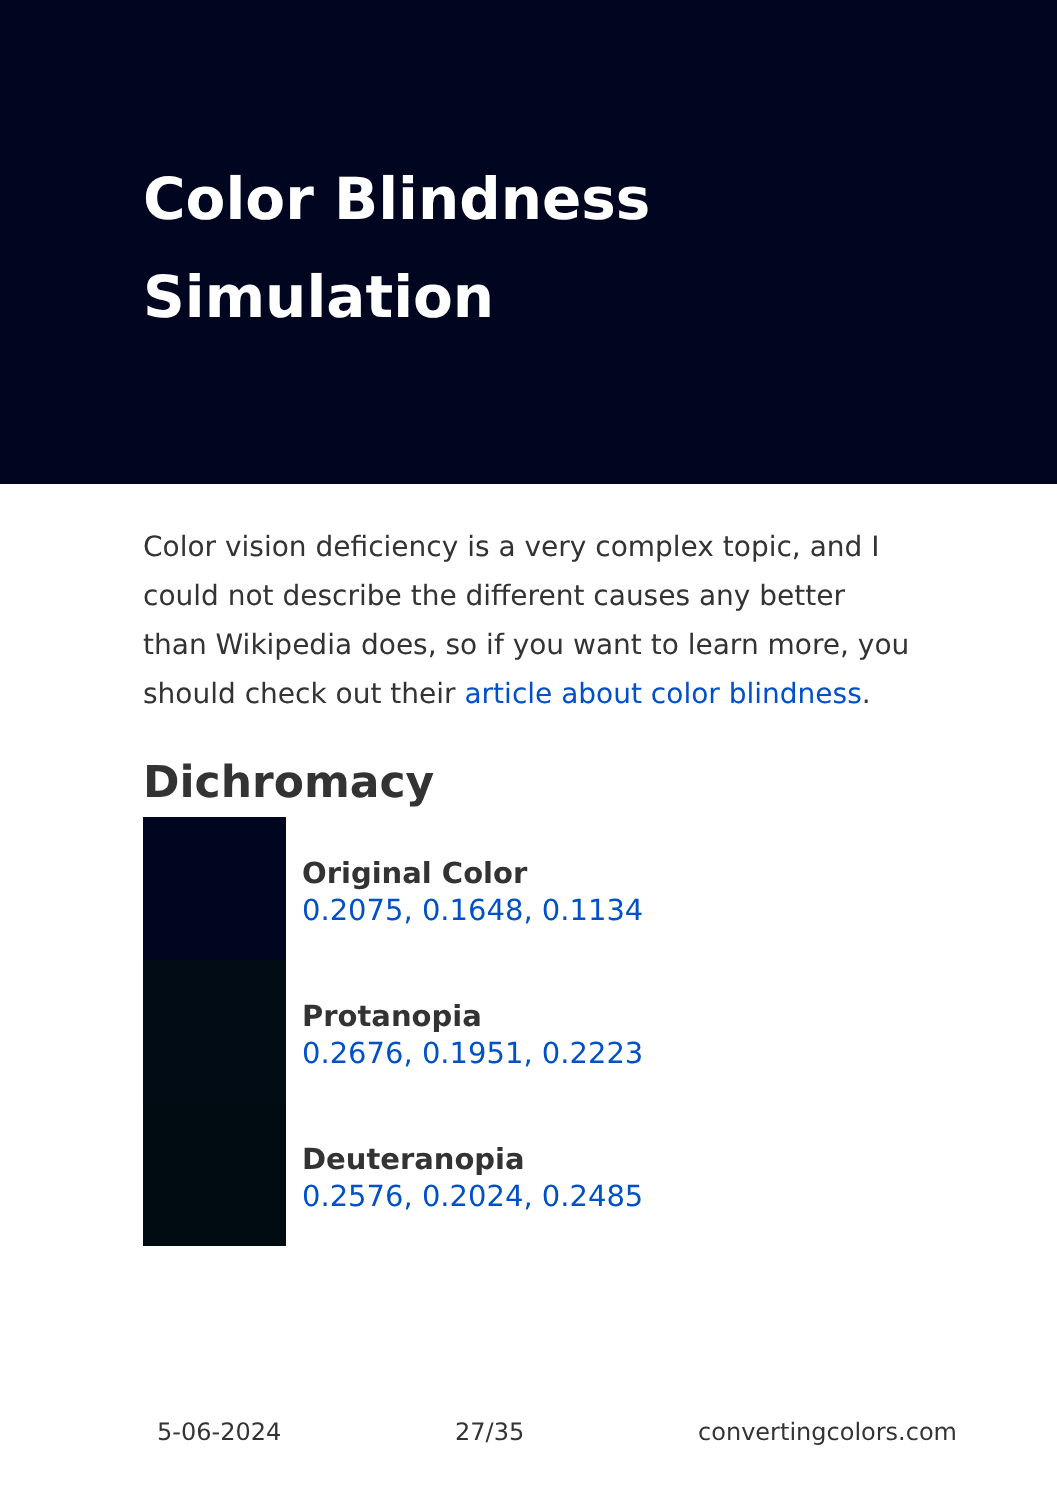Color Blindness Simulation
Color vision deficiency is a very complex topic, and I could not describe the different causes any better than Wikipedia does, so if you want to learn more, you should check out their article about color blindness.
Dichromacy
Original Color
0.2075, 0.1648, 0.1134
Protanopia
0.2676, 0.1951, 0.2223
Deuteranopia
0.2576, 0.2024, 0.2485
5-06-2024 27/35 convertingcolors.com